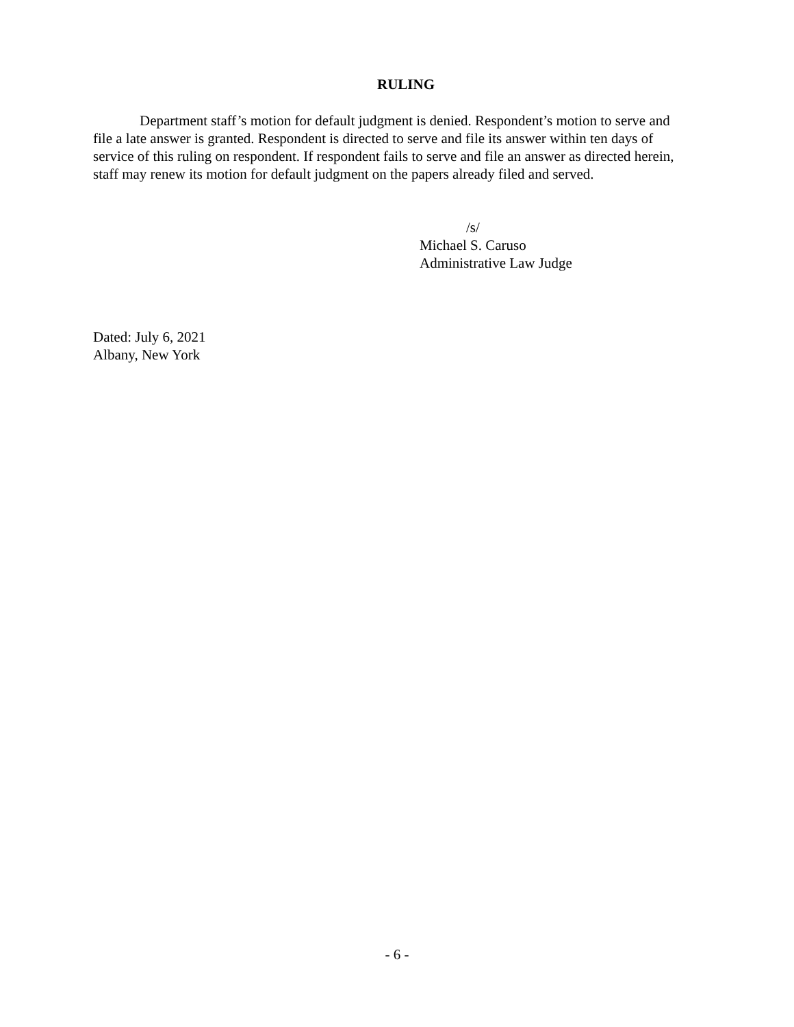RULING
Department staff’s motion for default judgment is denied. Respondent’s motion to serve and file a late answer is granted. Respondent is directed to serve and file its answer within ten days of service of this ruling on respondent. If respondent fails to serve and file an answer as directed herein, staff may renew its motion for default judgment on the papers already filed and served.
/s/
Michael S. Caruso
Administrative Law Judge
Dated: July 6, 2021
Albany, New York
- 6 -